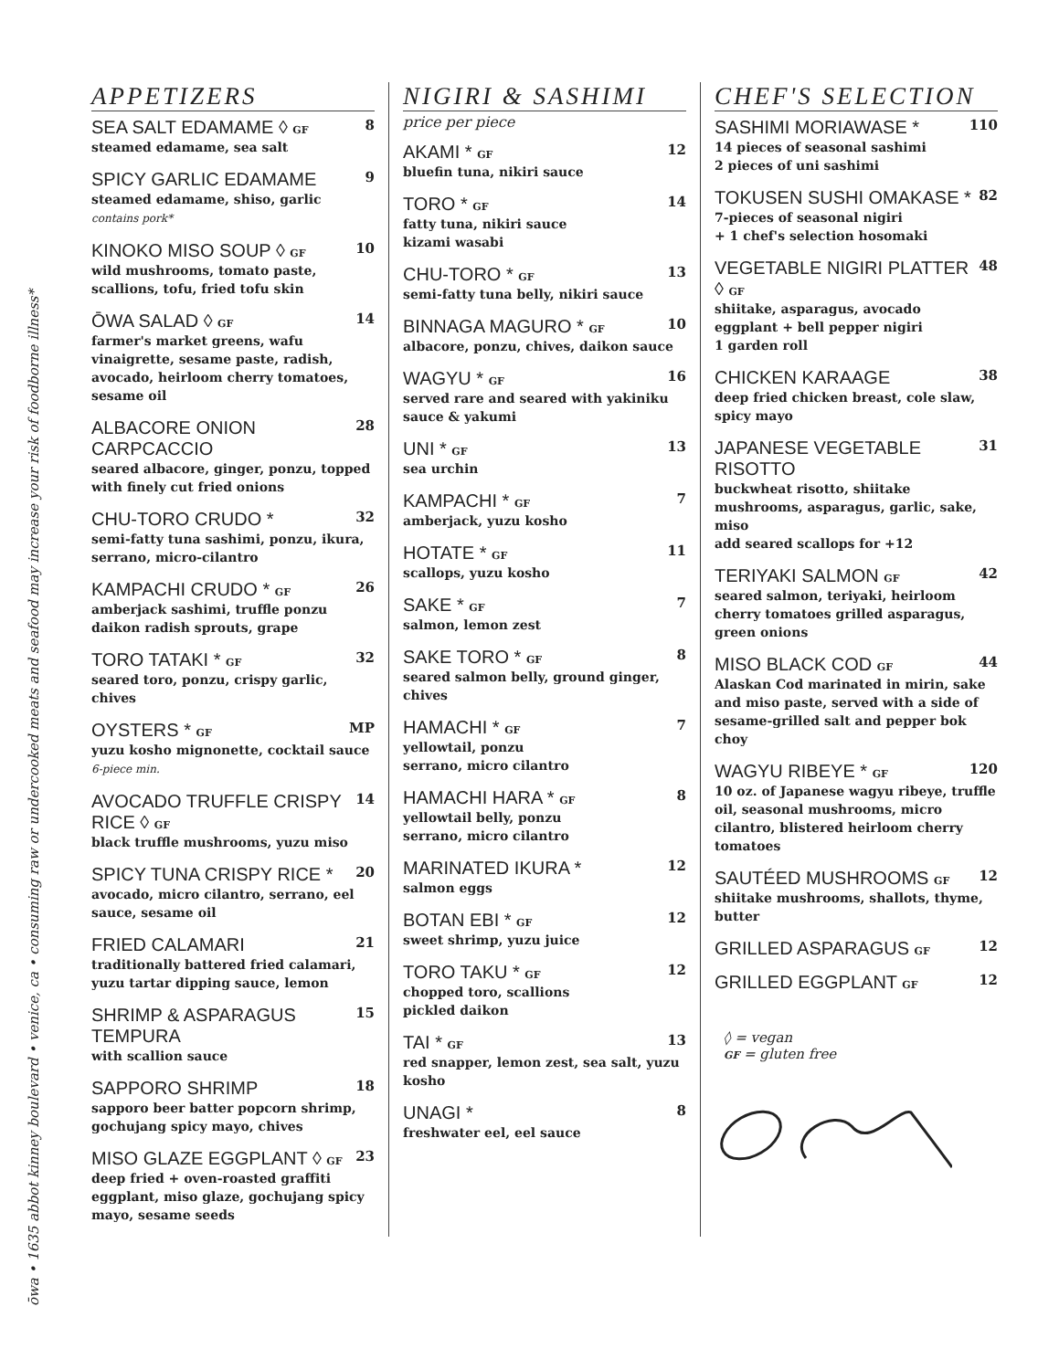ōwa • 1635 abbot kinney boulevard • venice, ca • consuming raw or undercooked meats and seafood may increase your risk of foodborne illness*
APPETIZERS
SEA SALT EDAMAME ◊ GF 8
steamed edamame, sea salt
SPICY GARLIC EDAMAME 9
steamed edamame, shiso, garlic
contains pork*
KINOKO MISO SOUP ◊ GF 10
wild mushrooms, tomato paste, scallions, tofu, fried tofu skin
ŌWA SALAD ◊ GF 14
farmer's market greens, wafu vinaigrette, sesame paste, radish, avocado, heirloom cherry tomatoes, sesame oil
ALBACORE ONION CARPCACCIO 28
seared albacore, ginger, ponzu, topped with finely cut fried onions
CHU-TORO CRUDO * 32
semi-fatty tuna sashimi, ponzu, ikura, serrano, micro-cilantro
KAMPACHI CRUDO * GF 26
amberjack sashimi, truffle ponzu daikon radish sprouts, grape
TORO TATAKI * GF 32
seared toro, ponzu, crispy garlic, chives
OYSTERS * GF MP
yuzu kosho mignonette, cocktail sauce
6-piece min.
AVOCADO TRUFFLE CRISPY RICE ◊ GF 14
black truffle mushrooms, yuzu miso
SPICY TUNA CRISPY RICE * 20
avocado, micro cilantro, serrano, eel sauce, sesame oil
FRIED CALAMARI 21
traditionally battered fried calamari, yuzu tartar dipping sauce, lemon
SHRIMP & ASPARAGUS TEMPURA 15
with scallion sauce
SAPPORO SHRIMP 18
sapporo beer batter popcorn shrimp, gochujang spicy mayo, chives
MISO GLAZE EGGPLANT ◊ GF 23
deep fried + oven-roasted graffiti eggplant, miso glaze, gochujang spicy mayo, sesame seeds
NIGIRI & SASHIMI
price per piece
AKAMI * GF 12
bluefin tuna, nikiri sauce
TORO * GF 14
fatty tuna, nikiri sauce
kizami wasabi
CHU-TORO * GF 13
semi-fatty tuna belly, nikiri sauce
BINNAGA MAGURO * GF 10
albacore, ponzu, chives, daikon sauce
WAGYU * GF 16
served rare and seared with yakiniku sauce & yakumi
UNI * GF 13
sea urchin
KAMPACHI * GF 7
amberjack, yuzu kosho
HOTATE * GF 11
scallops, yuzu kosho
SAKE * GF 7
salmon, lemon zest
SAKE TORO * GF 8
seared salmon belly, ground ginger, chives
HAMACHI * GF 7
yellowtail, ponzu
serrano, micro cilantro
HAMACHI HARA * GF 8
yellowtail belly, ponzu
serrano, micro cilantro
MARINATED IKURA * 12
salmon eggs
BOTAN EBI * GF 12
sweet shrimp, yuzu juice
TORO TAKU * GF 12
chopped toro, scallions
pickled daikon
TAI * GF 13
red snapper, lemon zest, sea salt, yuzu kosho
UNAGI * 8
freshwater eel, eel sauce
CHEF'S SELECTION
SASHIMI MORIAWASE * 110
14 pieces of seasonal sashimi
2 pieces of uni sashimi
TOKUSEN SUSHI OMAKASE * 82
7-pieces of seasonal nigiri
+ 1 chef's selection hosomaki
VEGETABLE NIGIRI PLATTER ◊ GF 48
shiitake, asparagus, avocado
eggplant + bell pepper nigiri
1 garden roll
CHICKEN KARAAGE 38
deep fried chicken breast, cole slaw, spicy mayo
JAPANESE VEGETABLE RISOTTO 31
buckwheat risotto, shiitake mushrooms, asparagus, garlic, sake, miso
add seared scallops for +12
TERIYAKI SALMON GF 42
seared salmon, teriyaki, heirloom cherry tomatoes grilled asparagus, green onions
MISO BLACK COD GF 44
Alaskan Cod marinated in mirin, sake and miso paste, served with a side of sesame-grilled salt and pepper bok choy
WAGYU RIBEYE * GF 120
10 oz. of Japanese wagyu ribeye, truffle oil, seasonal mushrooms, micro cilantro, blistered heirloom cherry tomatoes
SAUTÉED MUSHROOMS GF 12
shiitake mushrooms, shallots, thyme, butter
GRILLED ASPARAGUS GF 12
GRILLED EGGPLANT GF 12
◊ = vegan
GF = gluten free